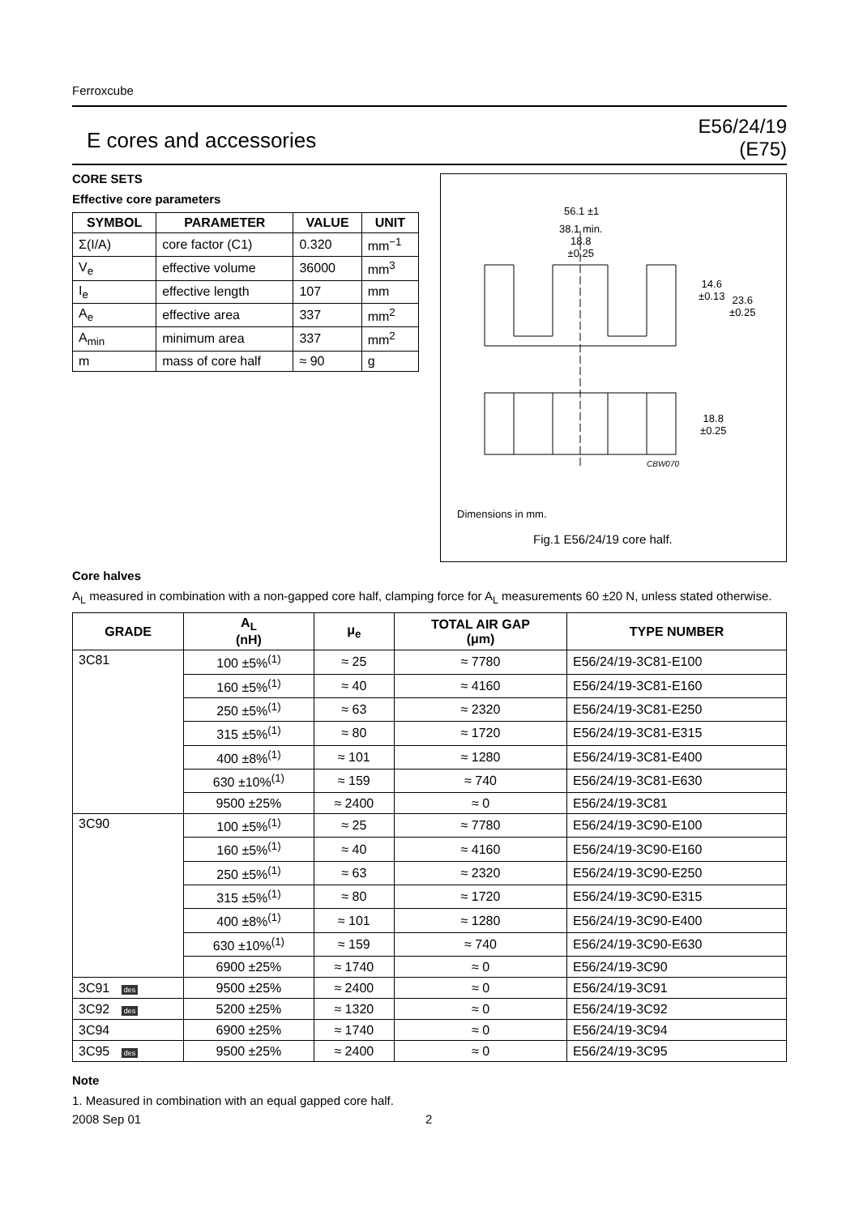Ferroxcube
E cores and accessories
E56/24/19
(E75)
CORE SETS
Effective core parameters
| SYMBOL | PARAMETER | VALUE | UNIT |
| --- | --- | --- | --- |
| Σ(I/A) | core factor (C1) | 0.320 | mm<sup>−1</sup> |
| V<sub>e</sub> | effective volume | 36000 | mm<sup>3</sup> |
| I<sub>e</sub> | effective length | 107 | mm |
| A<sub>e</sub> | effective area | 337 | mm<sup>2</sup> |
| A<sub>min</sub> | minimum area | 337 | mm<sup>2</sup> |
| m | mass of core half | ≈ 90 | g |
56.1 ±1
38.1 min.
18.8
±0.25
14.6
±0.13
23.6
±0.25
18.8
±0.25
CBW070
Dimensions in mm.
Fig.1 E56/24/19 core half.
Core halves
A<sub>L</sub> measured in combination with a non-gapped core half, clamping force for A<sub>L</sub> measurements 60 ±20 N, unless stated otherwise.
| GRADE | A<sub>L</sub> (nH) | μ<sub>e</sub> | TOTAL AIR GAP (μm) | TYPE NUMBER |
| --- | --- | --- | --- | --- |
| 3C81 | 100 ±5%<sup>(1)</sup> | ≈ 25 | ≈ 7780 | E56/24/19-3C81-E100 |
| | 160 ±5%<sup>(1)</sup> | ≈ 40 | ≈ 4160 | E56/24/19-3C81-E160 |
| | 250 ±5%<sup>(1)</sup> | ≈ 63 | ≈ 2320 | E56/24/19-3C81-E250 |
| | 315 ±5%<sup>(1)</sup> | ≈ 80 | ≈ 1720 | E56/24/19-3C81-E315 |
| | 400 ±8%<sup>(1)</sup> | ≈ 101 | ≈ 1280 | E56/24/19-3C81-E400 |
| | 630 ±10%<sup>(1)</sup> | ≈ 159 | ≈ 740 | E56/24/19-3C81-E630 |
| | 9500 ±25% | ≈ 2400 | ≈ 0 | E56/24/19-3C81 |
| 3C90 | 100 ±5%<sup>(1)</sup> | ≈ 25 | ≈ 7780 | E56/24/19-3C90-E100 |
| | 160 ±5%<sup>(1)</sup> | ≈ 40 | ≈ 4160 | E56/24/19-3C90-E160 |
| | 250 ±5%<sup>(1)</sup> | ≈ 63 | ≈ 2320 | E56/24/19-3C90-E250 |
| | 315 ±5%<sup>(1)</sup> | ≈ 80 | ≈ 1720 | E56/24/19-3C90-E315 |
| | 400 ±8%<sup>(1)</sup> | ≈ 101 | ≈ 1280 | E56/24/19-3C90-E400 |
| | 630 ±10%<sup>(1)</sup> | ≈ 159 | ≈ 740 | E56/24/19-3C90-E630 |
| | 6900 ±25% | ≈ 1740 | ≈ 0 | E56/24/19-3C90 |
| 3C91 des | 9500 ±25% | ≈ 2400 | ≈ 0 | E56/24/19-3C91 |
| 3C92 des | 5200 ±25% | ≈ 1320 | ≈ 0 | E56/24/19-3C92 |
| 3C94 | 6900 ±25% | ≈ 1740 | ≈ 0 | E56/24/19-3C94 |
| 3C95 des | 9500 ±25% | ≈ 2400 | ≈ 0 | E56/24/19-3C95 |
Note
1. Measured in combination with an equal gapped core half.
2008 Sep 01 2